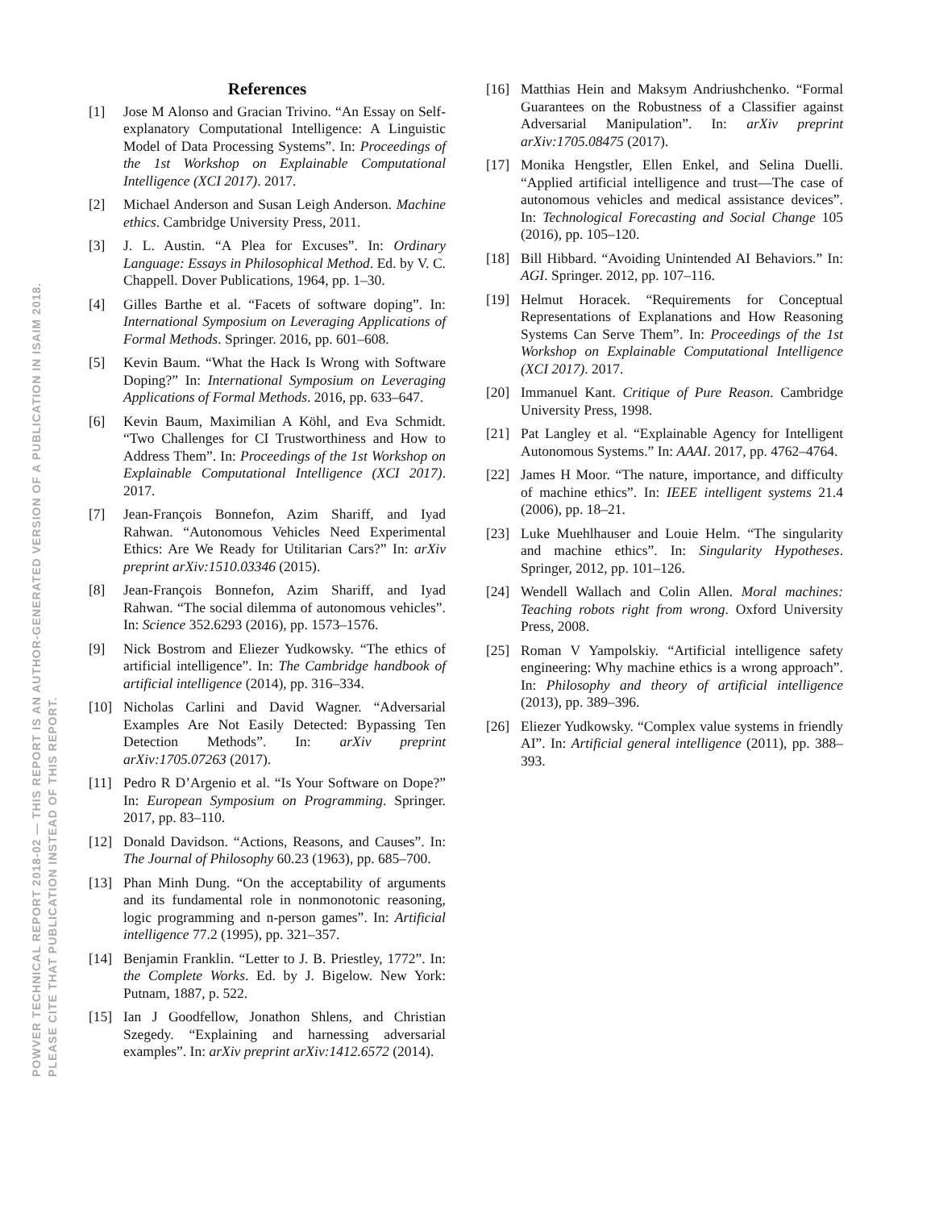POWVER TECHNICAL REPORT 2018-02 — THIS REPORT IS AN AUTHOR-GENERATED VERSION OF A PUBLICATION IN ISAIM 2018.
PLEASE CITE THAT PUBLICATION INSTEAD OF THIS REPORT.
References
[1] Jose M Alonso and Gracian Trivino. “An Essay on Self-explanatory Computational Intelligence: A Linguistic Model of Data Processing Systems”. In: Proceedings of the 1st Workshop on Explainable Computational Intelligence (XCI 2017). 2017.
[2] Michael Anderson and Susan Leigh Anderson. Machine ethics. Cambridge University Press, 2011.
[3] J. L. Austin. “A Plea for Excuses”. In: Ordinary Language: Essays in Philosophical Method. Ed. by V. C. Chappell. Dover Publications, 1964, pp. 1–30.
[4] Gilles Barthe et al. “Facets of software doping”. In: International Symposium on Leveraging Applications of Formal Methods. Springer. 2016, pp. 601–608.
[5] Kevin Baum. “What the Hack Is Wrong with Software Doping?” In: International Symposium on Leveraging Applications of Formal Methods. 2016, pp. 633–647.
[6] Kevin Baum, Maximilian A Köhl, and Eva Schmidt. “Two Challenges for CI Trustworthiness and How to Address Them”. In: Proceedings of the 1st Workshop on Explainable Computational Intelligence (XCI 2017). 2017.
[7] Jean-François Bonnefon, Azim Shariff, and Iyad Rahwan. “Autonomous Vehicles Need Experimental Ethics: Are We Ready for Utilitarian Cars?” In: arXiv preprint arXiv:1510.03346 (2015).
[8] Jean-François Bonnefon, Azim Shariff, and Iyad Rahwan. “The social dilemma of autonomous vehicles”. In: Science 352.6293 (2016), pp. 1573–1576.
[9] Nick Bostrom and Eliezer Yudkowsky. “The ethics of artificial intelligence”. In: The Cambridge handbook of artificial intelligence (2014), pp. 316–334.
[10] Nicholas Carlini and David Wagner. “Adversarial Examples Are Not Easily Detected: Bypassing Ten Detection Methods”. In: arXiv preprint arXiv:1705.07263 (2017).
[11] Pedro R D’Argenio et al. “Is Your Software on Dope?” In: European Symposium on Programming. Springer. 2017, pp. 83–110.
[12] Donald Davidson. “Actions, Reasons, and Causes”. In: The Journal of Philosophy 60.23 (1963), pp. 685–700.
[13] Phan Minh Dung. “On the acceptability of arguments and its fundamental role in nonmonotonic reasoning, logic programming and n-person games”. In: Artificial intelligence 77.2 (1995), pp. 321–357.
[14] Benjamin Franklin. “Letter to J. B. Priestley, 1772”. In: the Complete Works. Ed. by J. Bigelow. New York: Putnam, 1887, p. 522.
[15] Ian J Goodfellow, Jonathon Shlens, and Christian Szegedy. “Explaining and harnessing adversarial examples”. In: arXiv preprint arXiv:1412.6572 (2014).
[16] Matthias Hein and Maksym Andriushchenko. “Formal Guarantees on the Robustness of a Classifier against Adversarial Manipulation”. In: arXiv preprint arXiv:1705.08475 (2017).
[17] Monika Hengstler, Ellen Enkel, and Selina Duelli. “Applied artificial intelligence and trust—The case of autonomous vehicles and medical assistance devices”. In: Technological Forecasting and Social Change 105 (2016), pp. 105–120.
[18] Bill Hibbard. “Avoiding Unintended AI Behaviors.” In: AGI. Springer. 2012, pp. 107–116.
[19] Helmut Horacek. “Requirements for Conceptual Representations of Explanations and How Reasoning Systems Can Serve Them”. In: Proceedings of the 1st Workshop on Explainable Computational Intelligence (XCI 2017). 2017.
[20] Immanuel Kant. Critique of Pure Reason. Cambridge University Press, 1998.
[21] Pat Langley et al. “Explainable Agency for Intelligent Autonomous Systems.” In: AAAI. 2017, pp. 4762–4764.
[22] James H Moor. “The nature, importance, and difficulty of machine ethics”. In: IEEE intelligent systems 21.4 (2006), pp. 18–21.
[23] Luke Muehlhauser and Louie Helm. “The singularity and machine ethics”. In: Singularity Hypotheses. Springer, 2012, pp. 101–126.
[24] Wendell Wallach and Colin Allen. Moral machines: Teaching robots right from wrong. Oxford University Press, 2008.
[25] Roman V Yampolskiy. “Artificial intelligence safety engineering: Why machine ethics is a wrong approach”. In: Philosophy and theory of artificial intelligence (2013), pp. 389–396.
[26] Eliezer Yudkowsky. “Complex value systems in friendly AI”. In: Artificial general intelligence (2011), pp. 388–393.